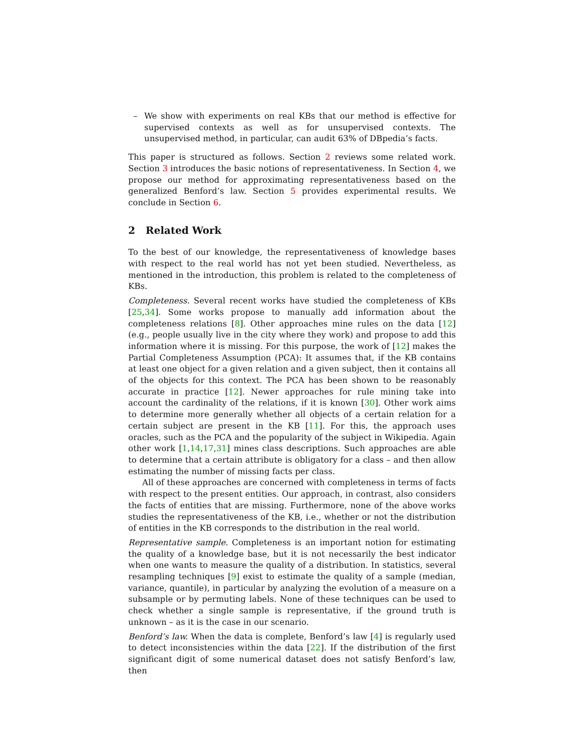– We show with experiments on real KBs that our method is effective for supervised contexts as well as for unsupervised contexts. The unsupervised method, in particular, can audit 63% of DBpedia’s facts.
This paper is structured as follows. Section 2 reviews some related work. Section 3 introduces the basic notions of representativeness. In Section 4, we propose our method for approximating representativeness based on the generalized Benford’s law. Section 5 provides experimental results. We conclude in Section 6.
2 Related Work
To the best of our knowledge, the representativeness of knowledge bases with respect to the real world has not yet been studied. Nevertheless, as mentioned in the introduction, this problem is related to the completeness of KBs.
Completeness. Several recent works have studied the completeness of KBs [25,34]. Some works propose to manually add information about the completeness relations [8]. Other approaches mine rules on the data [12] (e.g., people usually live in the city where they work) and propose to add this information where it is missing. For this purpose, the work of [12] makes the Partial Completeness Assumption (PCA): It assumes that, if the KB contains at least one object for a given relation and a given subject, then it contains all of the objects for this context. The PCA has been shown to be reasonably accurate in practice [12]. Newer approaches for rule mining take into account the cardinality of the relations, if it is known [30]. Other work aims to determine more generally whether all objects of a certain relation for a certain subject are present in the KB [11]. For this, the approach uses oracles, such as the PCA and the popularity of the subject in Wikipedia. Again other work [1,14,17,31] mines class descriptions. Such approaches are able to determine that a certain attribute is obligatory for a class – and then allow estimating the number of missing facts per class.
All of these approaches are concerned with completeness in terms of facts with respect to the present entities. Our approach, in contrast, also considers the facts of entities that are missing. Furthermore, none of the above works studies the representativeness of the KB, i.e., whether or not the distribution of entities in the KB corresponds to the distribution in the real world.
Representative sample. Completeness is an important notion for estimating the quality of a knowledge base, but it is not necessarily the best indicator when one wants to measure the quality of a distribution. In statistics, several resampling techniques [9] exist to estimate the quality of a sample (median, variance, quantile), in particular by analyzing the evolution of a measure on a subsample or by permuting labels. None of these techniques can be used to check whether a single sample is representative, if the ground truth is unknown – as it is the case in our scenario.
Benford’s law. When the data is complete, Benford’s law [4] is regularly used to detect inconsistencies within the data [22]. If the distribution of the first significant digit of some numerical dataset does not satisfy Benford’s law, then